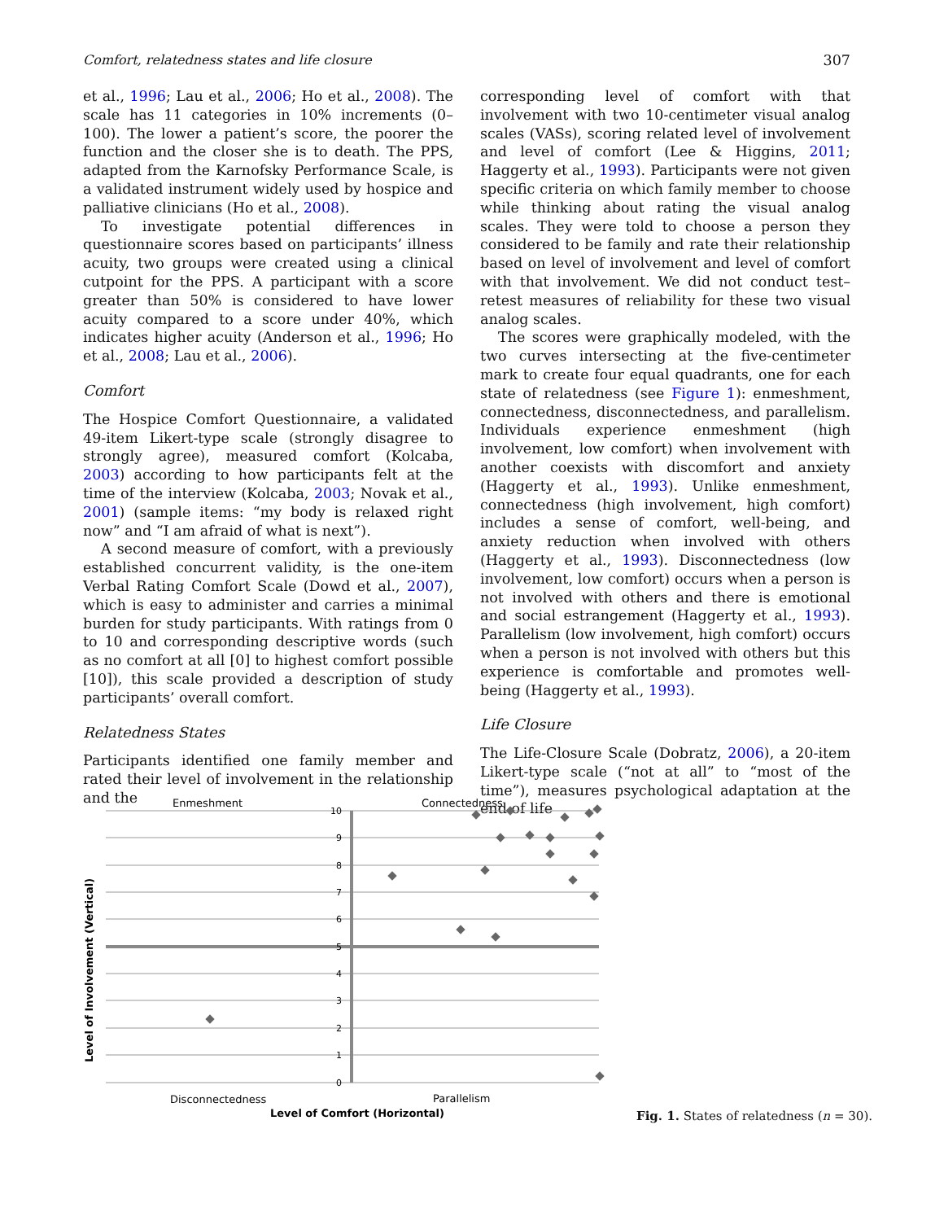Comfort, relatedness states and life closure 307
et al., 1996; Lau et al., 2006; Ho et al., 2008). The scale has 11 categories in 10% increments (0–100). The lower a patient’s score, the poorer the function and the closer she is to death. The PPS, adapted from the Karnofsky Performance Scale, is a validated instrument widely used by hospice and palliative clinicians (Ho et al., 2008).
To investigate potential differences in questionnaire scores based on participants’ illness acuity, two groups were created using a clinical cutpoint for the PPS. A participant with a score greater than 50% is considered to have lower acuity compared to a score under 40%, which indicates higher acuity (Anderson et al., 1996; Ho et al., 2008; Lau et al., 2006).
Comfort
The Hospice Comfort Questionnaire, a validated 49-item Likert-type scale (strongly disagree to strongly agree), measured comfort (Kolcaba, 2003) according to how participants felt at the time of the interview (Kolcaba, 2003; Novak et al., 2001) (sample items: “my body is relaxed right now” and “I am afraid of what is next”).
A second measure of comfort, with a previously established concurrent validity, is the one-item Verbal Rating Comfort Scale (Dowd et al., 2007), which is easy to administer and carries a minimal burden for study participants. With ratings from 0 to 10 and corresponding descriptive words (such as no comfort at all [0] to highest comfort possible [10]), this scale provided a description of study participants’ overall comfort.
Relatedness States
Participants identified one family member and rated their level of involvement in the relationship and the
corresponding level of comfort with that involvement with two 10-centimeter visual analog scales (VASs), scoring related level of involvement and level of comfort (Lee & Higgins, 2011; Haggerty et al., 1993). Participants were not given specific criteria on which family member to choose while thinking about rating the visual analog scales. They were told to choose a person they considered to be family and rate their relationship based on level of involvement and level of comfort with that involvement. We did not conduct test–retest measures of reliability for these two visual analog scales.
The scores were graphically modeled, with the two curves intersecting at the five-centimeter mark to create four equal quadrants, one for each state of relatedness (see Figure 1): enmeshment, connectedness, disconnectedness, and parallelism. Individuals experience enmeshment (high involvement, low comfort) when involvement with another coexists with discomfort and anxiety (Haggerty et al., 1993). Unlike enmeshment, connectedness (high involvement, high comfort) includes a sense of comfort, well-being, and anxiety reduction when involved with others (Haggerty et al., 1993). Disconnectedness (low involvement, low comfort) occurs when a person is not involved with others and there is emotional and social estrangement (Haggerty et al., 1993). Parallelism (low involvement, high comfort) occurs when a person is not involved with others but this experience is comfortable and promotes well-being (Haggerty et al., 1993).
Life Closure
The Life-Closure Scale (Dobratz, 2006), a 20-item Likert-type scale (“not at all” to “most of the time”), measures psychological adaptation at the end of life
Enmeshment
Connectedness
10
9
8
7
6
5
4
3
2
1
0
Level of Involvement (Vertical)
Disconnectedness
Parallelism
Level of Comfort (Horizontal)
Fig. 1. States of relatedness (n = 30).